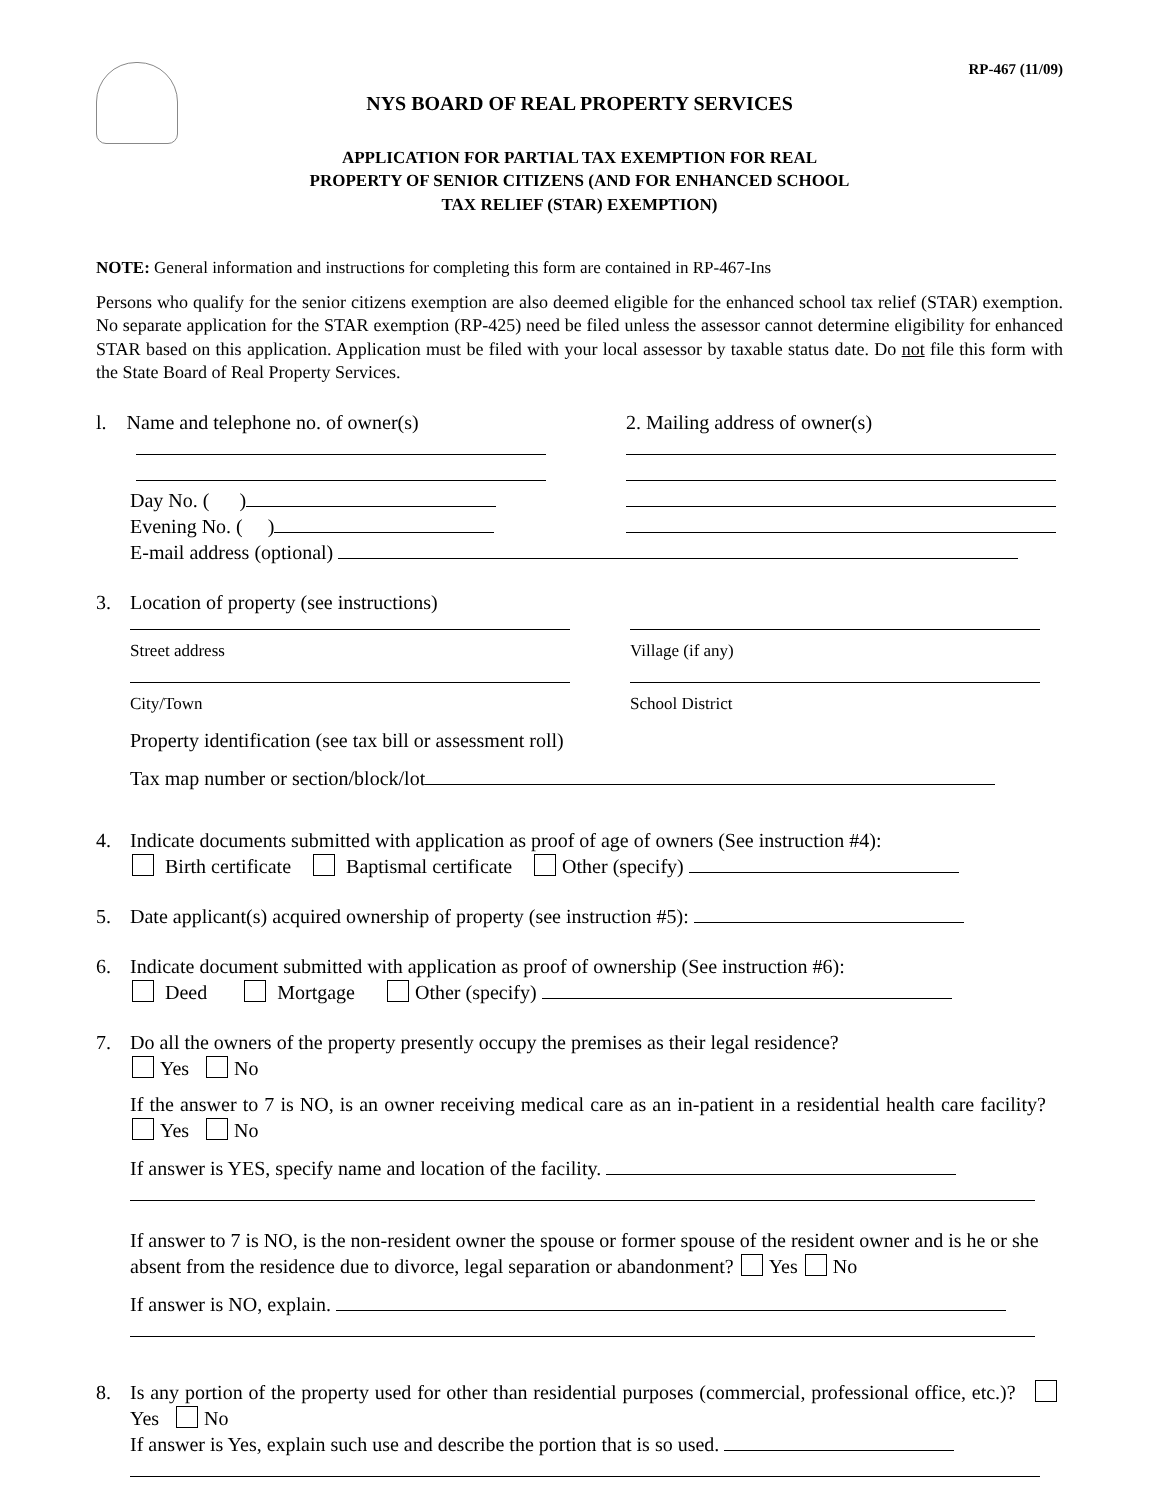RP-467 (11/09)
NYS BOARD OF REAL PROPERTY SERVICES
APPLICATION FOR PARTIAL TAX EXEMPTION FOR REAL
PROPERTY OF SENIOR CITIZENS (AND FOR ENHANCED SCHOOL
TAX RELIEF (STAR) EXEMPTION)
NOTE: General information and instructions for completing this form are contained in RP-467-Ins
Persons who qualify for the senior citizens exemption are also deemed eligible for the enhanced school tax relief (STAR) exemption. No separate application for the STAR exemption (RP-425) need be filed unless the assessor cannot determine eligibility for enhanced STAR based on this application. Application must be filed with your local assessor by taxable status date. Do not file this form with the State Board of Real Property Services.
l. Name and telephone no. of owner(s)
Day No. ( )
Evening No. ( )
2. Mailing address of owner(s)
E-mail address (optional)
3. Location of property (see instructions)
Street address Village (if any)
City/Town School District
Property identification (see tax bill or assessment roll)
Tax map number or section/block/lot
4. Indicate documents submitted with application as proof of age of owners (See instruction #4):
Birth certificate Baptismal certificate Other (specify)
5. Date applicant(s) acquired ownership of property (see instruction #5):
6. Indicate document submitted with application as proof of ownership (See instruction #6):
Deed Mortgage Other (specify)
7. Do all the owners of the property presently occupy the premises as their legal residence?
Yes No
If the answer to 7 is NO, is an owner receiving medical care as an in-patient in a residential health care facility? Yes No
If answer is YES, specify name and location of the facility.
If answer to 7 is NO, is the non-resident owner the spouse or former spouse of the resident owner and is he or she absent from the residence due to divorce, legal separation or abandonment? Yes No
If answer is NO, explain.
8. Is any portion of the property used for other than residential purposes (commercial, professional office, etc.)? Yes No
If answer is Yes, explain such use and describe the portion that is so used.